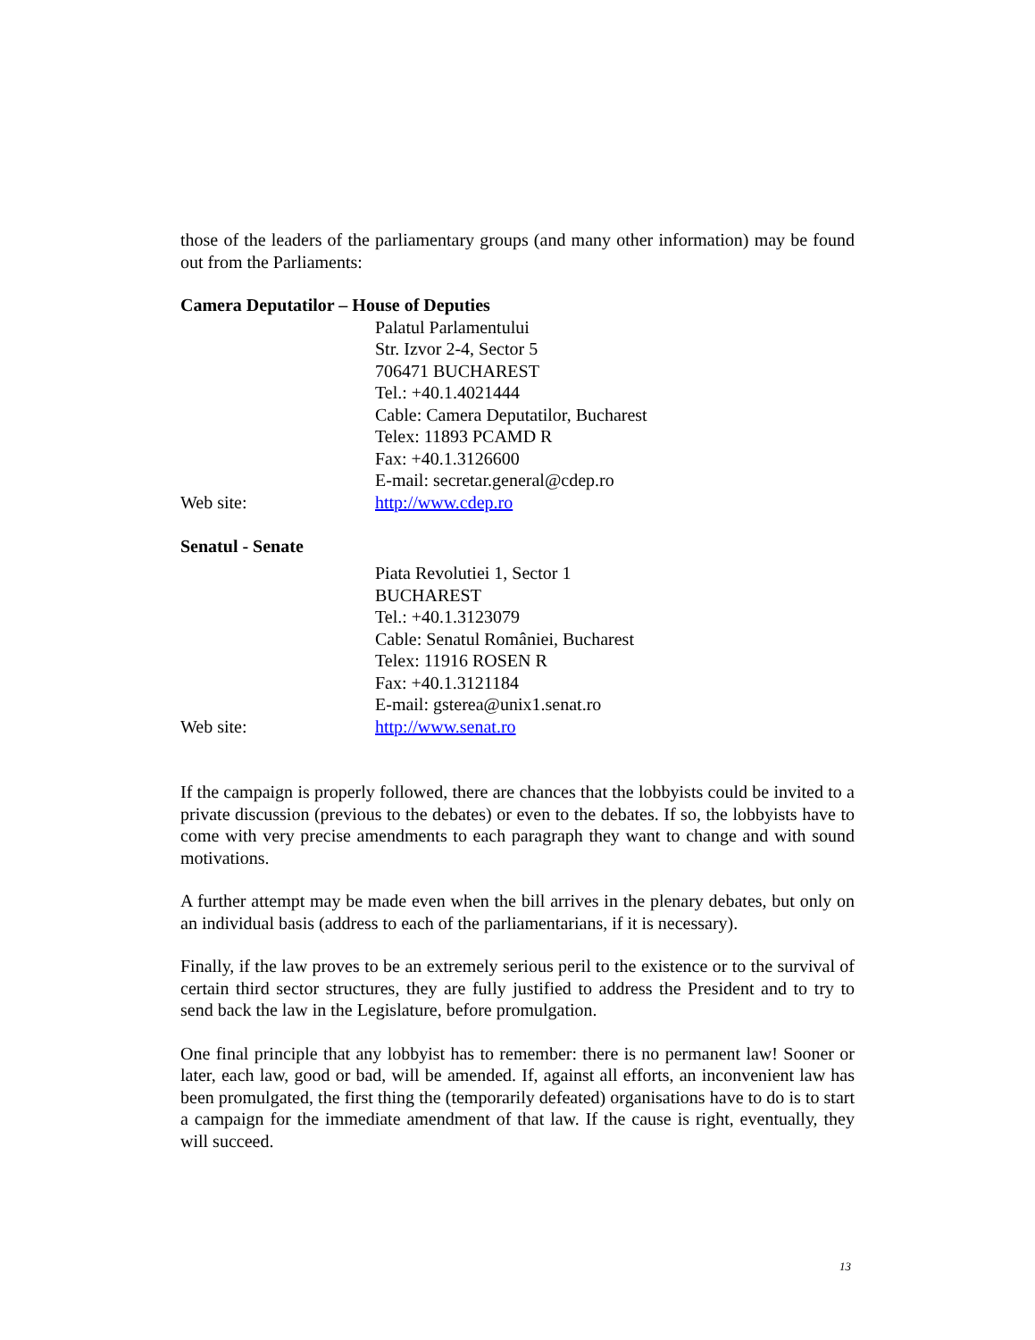those of the leaders of the parliamentary groups (and many other information) may be found out from the Parliaments:
Camera Deputatilor – House of Deputies
Palatul Parlamentului
Str. Izvor 2-4, Sector 5
706471 BUCHAREST
Tel.: +40.1.4021444
Cable: Camera Deputatilor, Bucharest
Telex: 11893 PCAMD R
Fax: +40.1.3126600
E-mail: secretar.general@cdep.ro
Web site: http://www.cdep.ro
Senatul - Senate
Piata Revolutiei 1, Sector 1
BUCHAREST
Tel.: +40.1.3123079
Cable: Senatul României, Bucharest
Telex: 11916 ROSEN R
Fax: +40.1.3121184
E-mail: gsterea@unix1.senat.ro
Web site: http://www.senat.ro
If the campaign is properly followed, there are chances that the lobbyists could be invited to a private discussion (previous to the debates) or even to the debates. If so, the lobbyists have to come with very precise amendments to each paragraph they want to change and with sound motivations.
A further attempt may be made even when the bill arrives in the plenary debates, but only on an individual basis (address to each of the parliamentarians, if it is necessary).
Finally, if the law proves to be an extremely serious peril to the existence or to the survival of certain third sector structures, they are fully justified to address the President and to try to send back the law in the Legislature, before promulgation.
One final principle that any lobbyist has to remember: there is no permanent law! Sooner or later, each law, good or bad, will be amended. If, against all efforts, an inconvenient law has been promulgated, the first thing the (temporarily defeated) organisations have to do is to start a campaign for the immediate amendment of that law. If the cause is right, eventually, they will succeed.
13